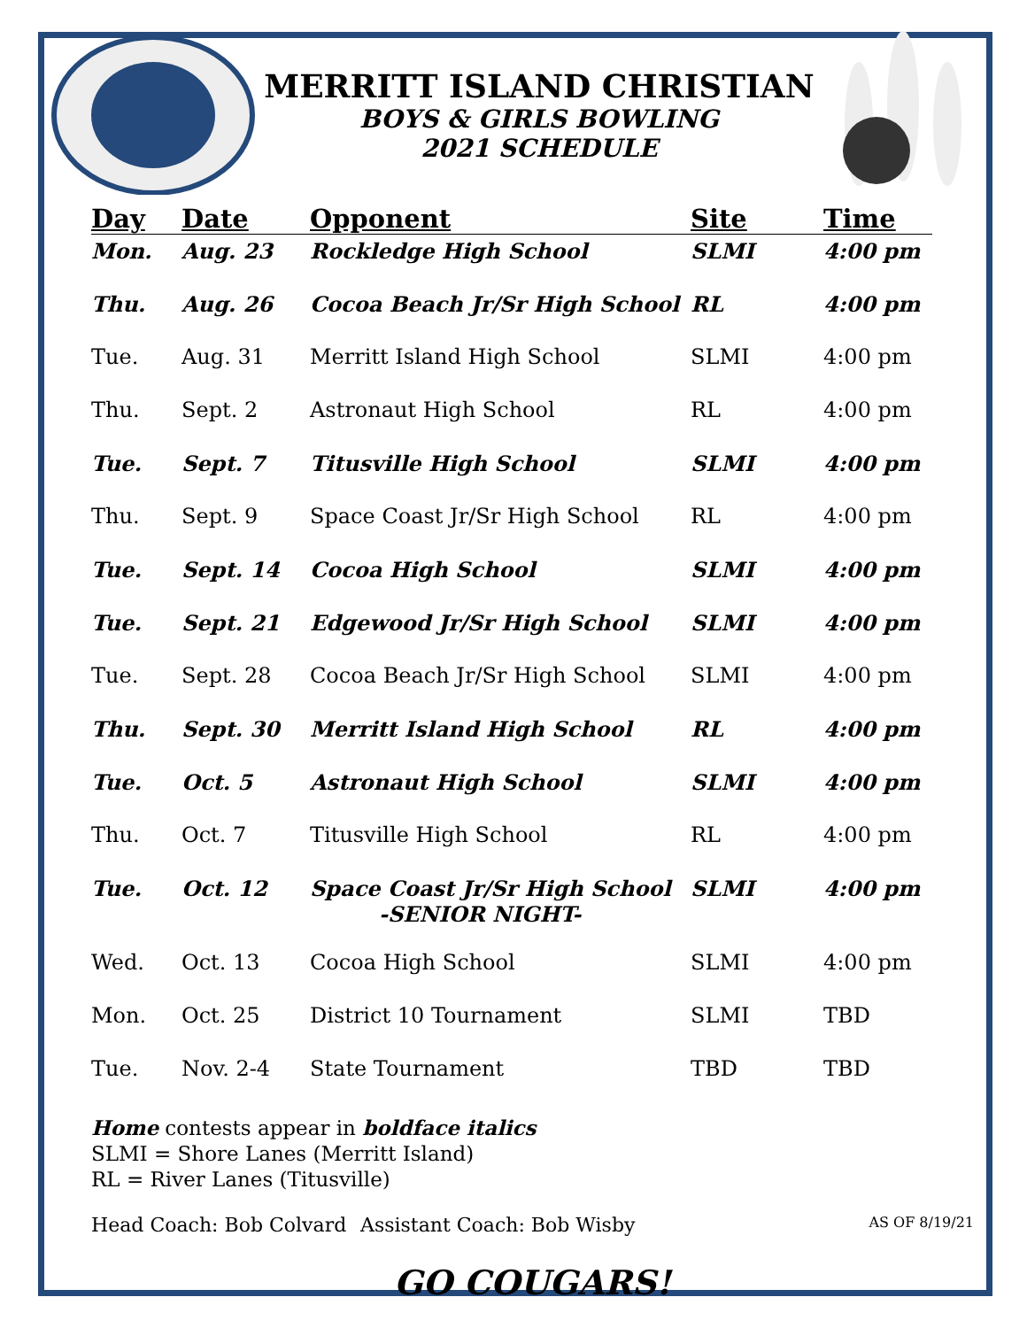MERRITT ISLAND CHRISTIAN
BOYS & GIRLS BOWLING
2021 SCHEDULE
| Day | Date | Opponent | Site | Time |
| --- | --- | --- | --- | --- |
| Mon. | Aug. 23 | Rockledge High School | SLMI | 4:00 pm |
| Thu. | Aug. 26 | Cocoa Beach Jr/Sr High School | RL | 4:00 pm |
| Tue. | Aug. 31 | Merritt Island High School | SLMI | 4:00 pm |
| Thu. | Sept. 2 | Astronaut High School | RL | 4:00 pm |
| Tue. | Sept. 7 | Titusville High School | SLMI | 4:00 pm |
| Thu. | Sept. 9 | Space Coast Jr/Sr High School | RL | 4:00 pm |
| Tue. | Sept. 14 | Cocoa High School | SLMI | 4:00 pm |
| Tue. | Sept. 21 | Edgewood Jr/Sr High School | SLMI | 4:00 pm |
| Tue. | Sept. 28 | Cocoa Beach Jr/Sr High School | SLMI | 4:00 pm |
| Thu. | Sept. 30 | Merritt Island High School | RL | 4:00 pm |
| Tue. | Oct. 5 | Astronaut High School | SLMI | 4:00 pm |
| Thu. | Oct. 7 | Titusville High School | RL | 4:00 pm |
| Tue. | Oct. 12 | Space Coast Jr/Sr High School -SENIOR NIGHT- | SLMI | 4:00 pm |
| Wed. | Oct. 13 | Cocoa High School | SLMI | 4:00 pm |
| Mon. | Oct. 25 | District 10 Tournament | SLMI | TBD |
| Tue. | Nov. 2-4 | State Tournament | TBD | TBD |
Home contests appear in boldface italics
SLMI = Shore Lanes (Merritt Island)
RL = River Lanes (Titusville)
Head Coach: Bob Colvard Assistant Coach: Bob Wisby AS OF 8/19/21
GO COUGARS!